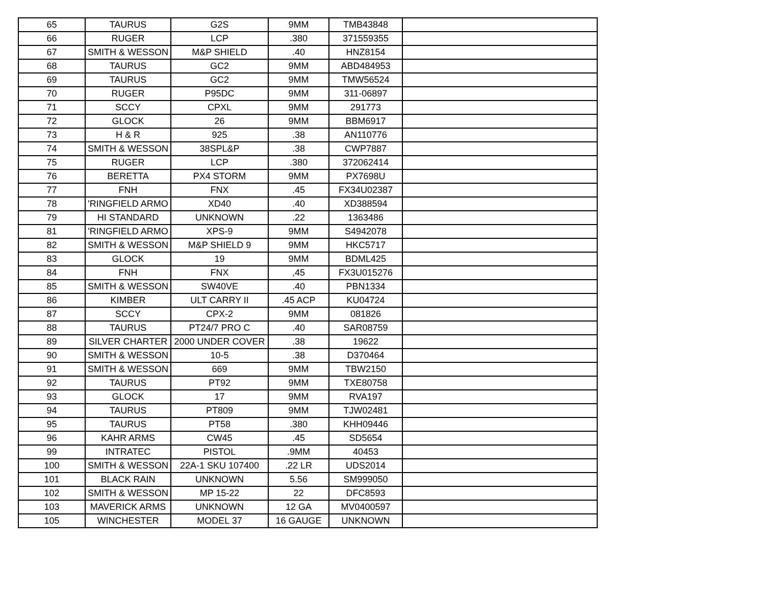| 65 | TAURUS | G2S | 9MM | TMB43848 | |
| 66 | RUGER | LCP | .380 | 371559355 | |
| 67 | SMITH & WESSON | M&P SHIELD | .40 | HNZ8154 | |
| 68 | TAURUS | GC2 | 9MM | ABD484953 | |
| 69 | TAURUS | GC2 | 9MM | TMW56524 | |
| 70 | RUGER | P95DC | 9MM | 311-06897 | |
| 71 | SCCY | CPXL | 9MM | 291773 | |
| 72 | GLOCK | 26 | 9MM | BBM6917 | |
| 73 | H & R | 925 | .38 | AN110776 | |
| 74 | SMITH & WESSON | 38SPL&P | .38 | CWP7887 | |
| 75 | RUGER | LCP | .380 | 372062414 | |
| 76 | BERETTA | PX4 STORM | 9MM | PX7698U | |
| 77 | FNH | FNX | .45 | FX34U02387 | |
| 78 | 'RINGFIELD ARMO | XD40 | .40 | XD388594 | |
| 79 | HI STANDARD | UNKNOWN | .22 | 1363486 | |
| 81 | 'RINGFIELD ARMO | XPS-9 | 9MM | S4942078 | |
| 82 | SMITH & WESSON | M&P SHIELD 9 | 9MM | HKC5717 | |
| 83 | GLOCK | 19 | 9MM | BDML425 | |
| 84 | FNH | FNX | ,45 | FX3U015276 | |
| 85 | SMITH & WESSON | SW40VE | .40 | PBN1334 | |
| 86 | KIMBER | ULT CARRY II | .45 ACP | KU04724 | |
| 87 | SCCY | CPX-2 | 9MM | 081826 | |
| 88 | TAURUS | PT24/7 PRO C | .40 | SAR08759 | |
| 89 | SILVER CHARTER | 2000 UNDER COVER | .38 | 19622 | |
| 90 | SMITH & WESSON | 10-5 | .38 | D370464 | |
| 91 | SMITH & WESSON | 669 | 9MM | TBW2150 | |
| 92 | TAURUS | PT92 | 9MM | TXE80758 | |
| 93 | GLOCK | 17 | 9MM | RVA197 | |
| 94 | TAURUS | PT809 | 9MM | TJW02481 | |
| 95 | TAURUS | PT58 | .380 | KHH09446 | |
| 96 | KAHR ARMS | CW45 | .45 | SD5654 | |
| 99 | INTRATEC | PISTOL | .9MM | 40453 | |
| 100 | SMITH & WESSON | 22A-1 SKU 107400 | .22 LR | UDS2014 | |
| 101 | BLACK RAIN | UNKNOWN | 5.56 | SM999050 | |
| 102 | SMITH & WESSON | MP 15-22 | 22 | DFC8593 | |
| 103 | MAVERICK ARMS | UNKNOWN | 12 GA | MV0400597 | |
| 105 | WINCHESTER | MODEL 37 | 16 GAUGE | UNKNOWN | |